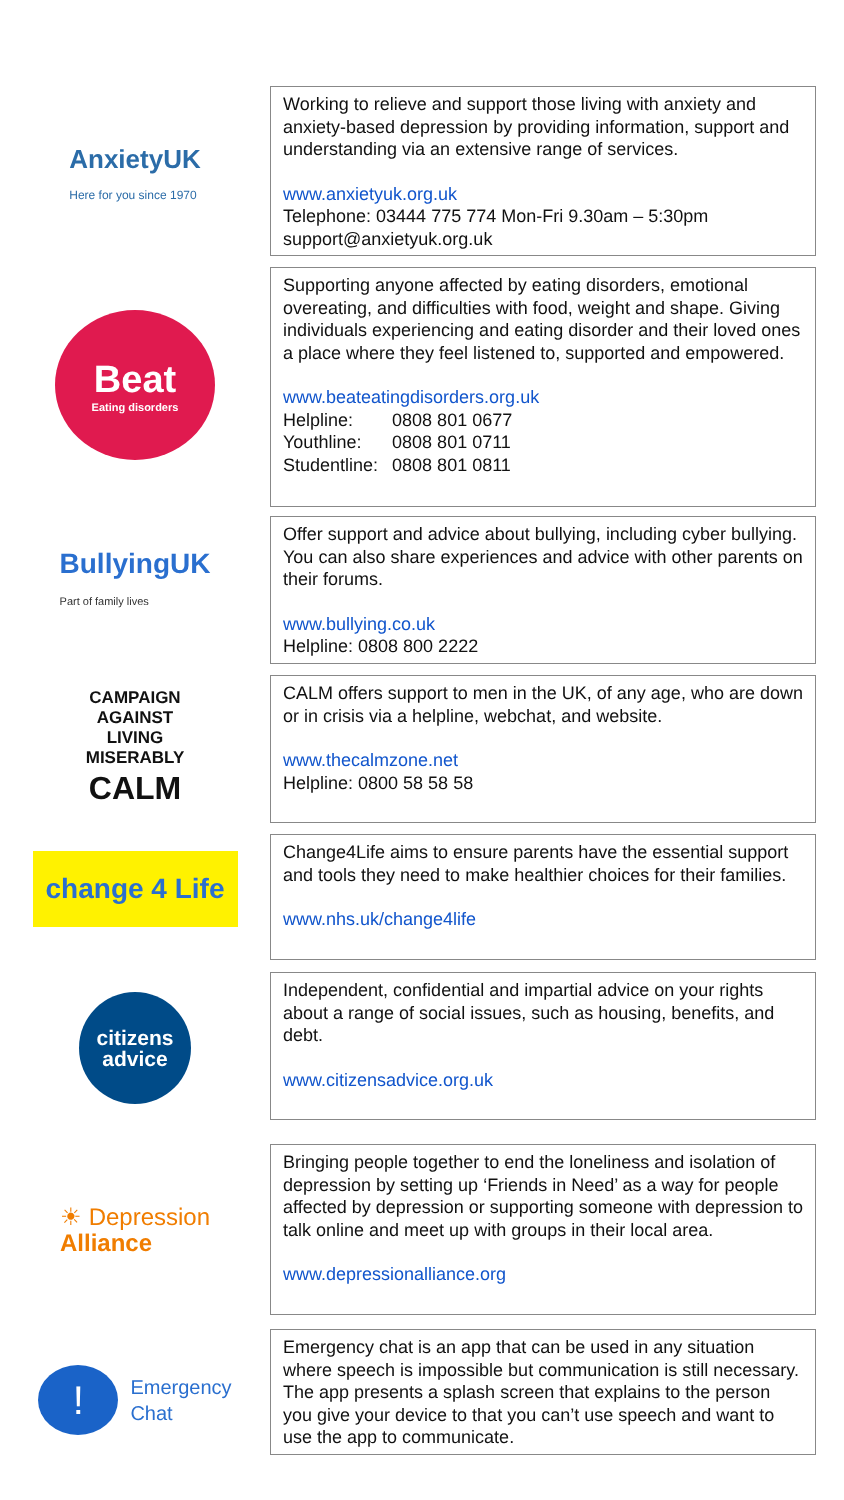AnxietyUK
Here for you since 1970
Working to relieve and support those living with anxiety and anxiety-based depression by providing information, support and understanding via an extensive range of services.
www.anxietyuk.org.uk
Telephone: 03444 775 774 Mon-Fri 9.30am – 5:30pm
support@anxietyuk.org.uk
Beat
Eating disorders
Supporting anyone affected by eating disorders, emotional overeating, and difficulties with food, weight and shape. Giving individuals experiencing and eating disorder and their loved ones a place where they feel listened to, supported and empowered.
www.beateatingdisorders.org.uk
| Helpline: | 0808 801 0677 |
| Youthline: | 0808 801 0711 |
| Studentline: | 0808 801 0811 |
BullyingUK
Part of family lives
Offer support and advice about bullying, including cyber bullying. You can also share experiences and advice with other parents on their forums.
www.bullying.co.uk
Helpline: 0808 800 2222
CAMPAIGN
AGAINST
LIVING
MISERABLY
CALM
CALM offers support to men in the UK, of any age, who are down or in crisis via a helpline, webchat, and website.
www.thecalmzone.net
Helpline: 0800 58 58 58
change 4 Life
Change4Life aims to ensure parents have the essential support and tools they need to make healthier choices for their families.
www.nhs.uk/change4life
citizens
advice
Independent, confidential and impartial advice on your rights about a range of social issues, such as housing, benefits, and debt.
www.citizensadvice.org.uk
☀ Depression
Alliance
Bringing people together to end the loneliness and isolation of depression by setting up ‘Friends in Need’ as a way for people affected by depression or supporting someone with depression to talk online and meet up with groups in their local area.
www.depressionalliance.org
!
Emergency
Chat
Emergency chat is an app that can be used in any situation where speech is impossible but communication is still necessary. The app presents a splash screen that explains to the person you give your device to that you can’t use speech and want to use the app to communicate.